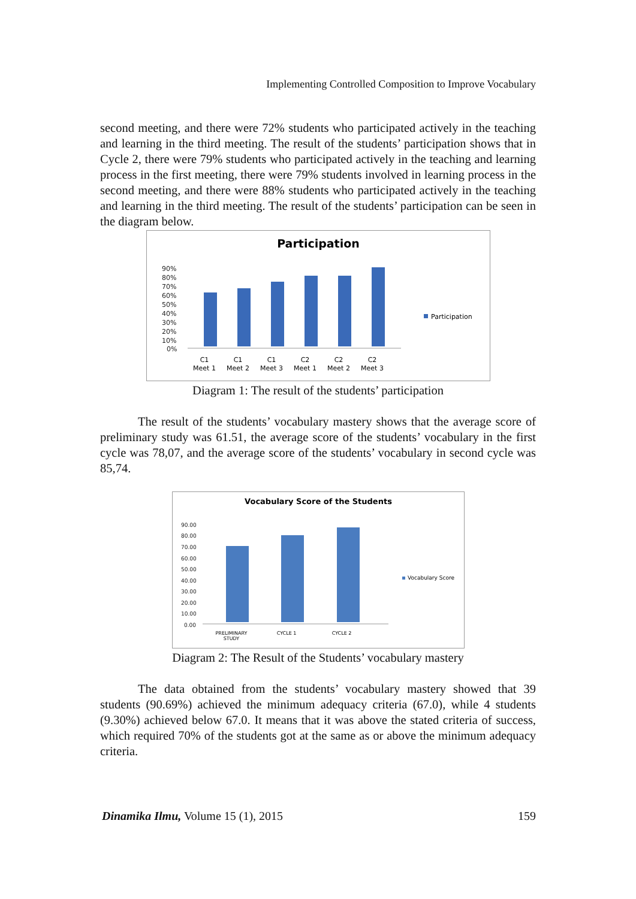Implementing Controlled Composition to Improve Vocabulary
second meeting, and there were 72% students who participated actively in the teaching and learning in the third meeting. The result of the students’ participation shows that in Cycle 2, there were 79% students who participated actively in the teaching and learning process in the first meeting, there were 79% students involved in learning process in the second meeting, and there were 88% students who participated actively in the teaching and learning in the third meeting. The result of the students’ participation can be seen in the diagram below.
Participation
90%
80%
70%
60%
50%
40%
30%
20%
10%
0%
Participation
C1
Meet 1
C1
Meet 2
C1
Meet 3
C2
Meet 1
C2
Meet 2
C2
Meet 3
Diagram 1: The result of the students’ participation
The result of the students’ vocabulary mastery shows that the average score of preliminary study was 61.51, the average score of the students’ vocabulary in the first cycle was 78,07, and the average score of the students’ vocabulary in second cycle was 85,74.
Vocabulary Score of the Students
90.00
80.00
70.00
60.00
50.00
40.00
30.00
20.00
10.00
0.00
Vocabulary Score
PRELIMINARY
STUDY
CYCLE 1
CYCLE 2
Diagram 2: The Result of the Students’ vocabulary mastery
The data obtained from the students’ vocabulary mastery showed that 39 students (90.69%) achieved the minimum adequacy criteria (67.0), while 4 students (9.30%) achieved below 67.0. It means that it was above the stated criteria of success, which required 70% of the students got at the same as or above the minimum adequacy criteria.
Dinamika Ilmu, Volume 15 (1), 2015 159